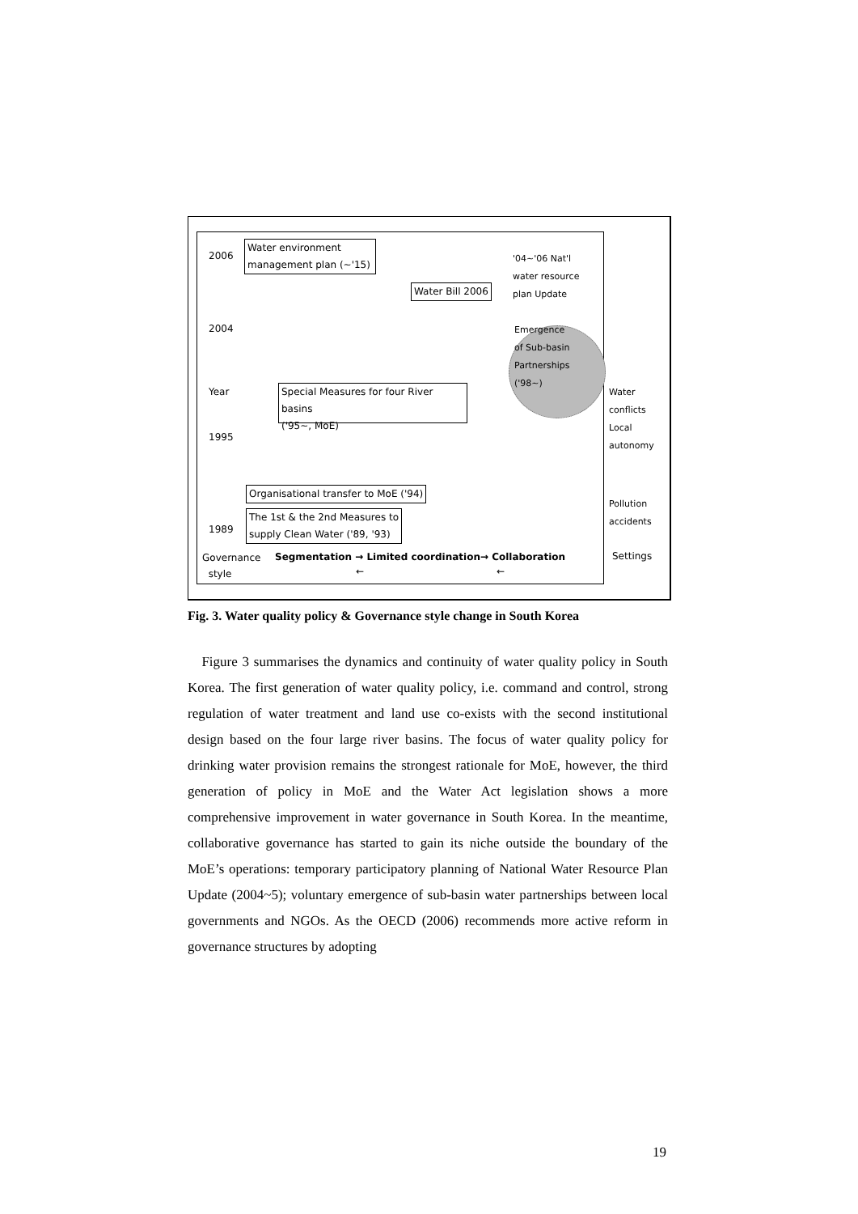2006
Water environment
management plan (~'15)
Water Bill 2006
'04~'06 Nat'l
water resource
plan Update
2004
Emergence
of Sub-basin
Partnerships
('98~)
Year
Special Measures for four River basins
('95~, MoE)
1995
Organisational transfer to MoE ('94)
The 1st & the 2nd Measures to
supply Clean Water ('89, '93)
1989
Governance
style
Segmentation → Limited coordination→ Collaboration
← ←
Water
conflicts
Local
autonomy
Pollution
accidents
Settings
Fig. 3. Water quality policy & Governance style change in South Korea
Figure 3 summarises the dynamics and continuity of water quality policy in South Korea. The first generation of water quality policy, i.e. command and control, strong regulation of water treatment and land use co-exists with the second institutional design based on the four large river basins. The focus of water quality policy for drinking water provision remains the strongest rationale for MoE, however, the third generation of policy in MoE and the Water Act legislation shows a more comprehensive improvement in water governance in South Korea. In the meantime, collaborative governance has started to gain its niche outside the boundary of the MoE’s operations: temporary participatory planning of National Water Resource Plan Update (2004~5); voluntary emergence of sub-basin water partnerships between local governments and NGOs. As the OECD (2006) recommends more active reform in governance structures by adopting
19